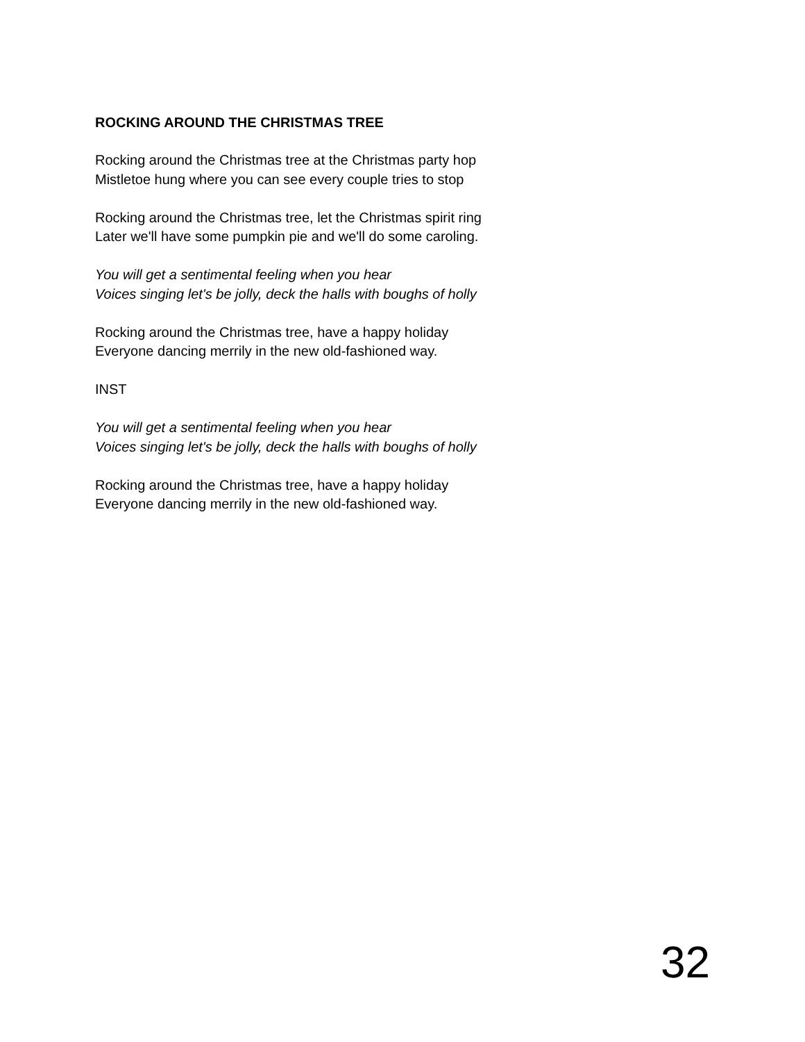ROCKING AROUND THE CHRISTMAS TREE
Rocking around the Christmas tree at the Christmas party hop
Mistletoe hung where you can see every couple tries to stop
Rocking around the Christmas tree, let the Christmas spirit ring
Later we'll have some pumpkin pie and we'll do some caroling.
You will get a sentimental feeling when you hear
Voices singing let's be jolly, deck the halls with boughs of holly
Rocking around the Christmas tree, have a happy holiday
Everyone dancing merrily in the new old-fashioned way.
INST
You will get a sentimental feeling when you hear
Voices singing let's be jolly, deck the halls with boughs of holly
Rocking around the Christmas tree, have a happy holiday
Everyone dancing merrily in the new old-fashioned way.
32